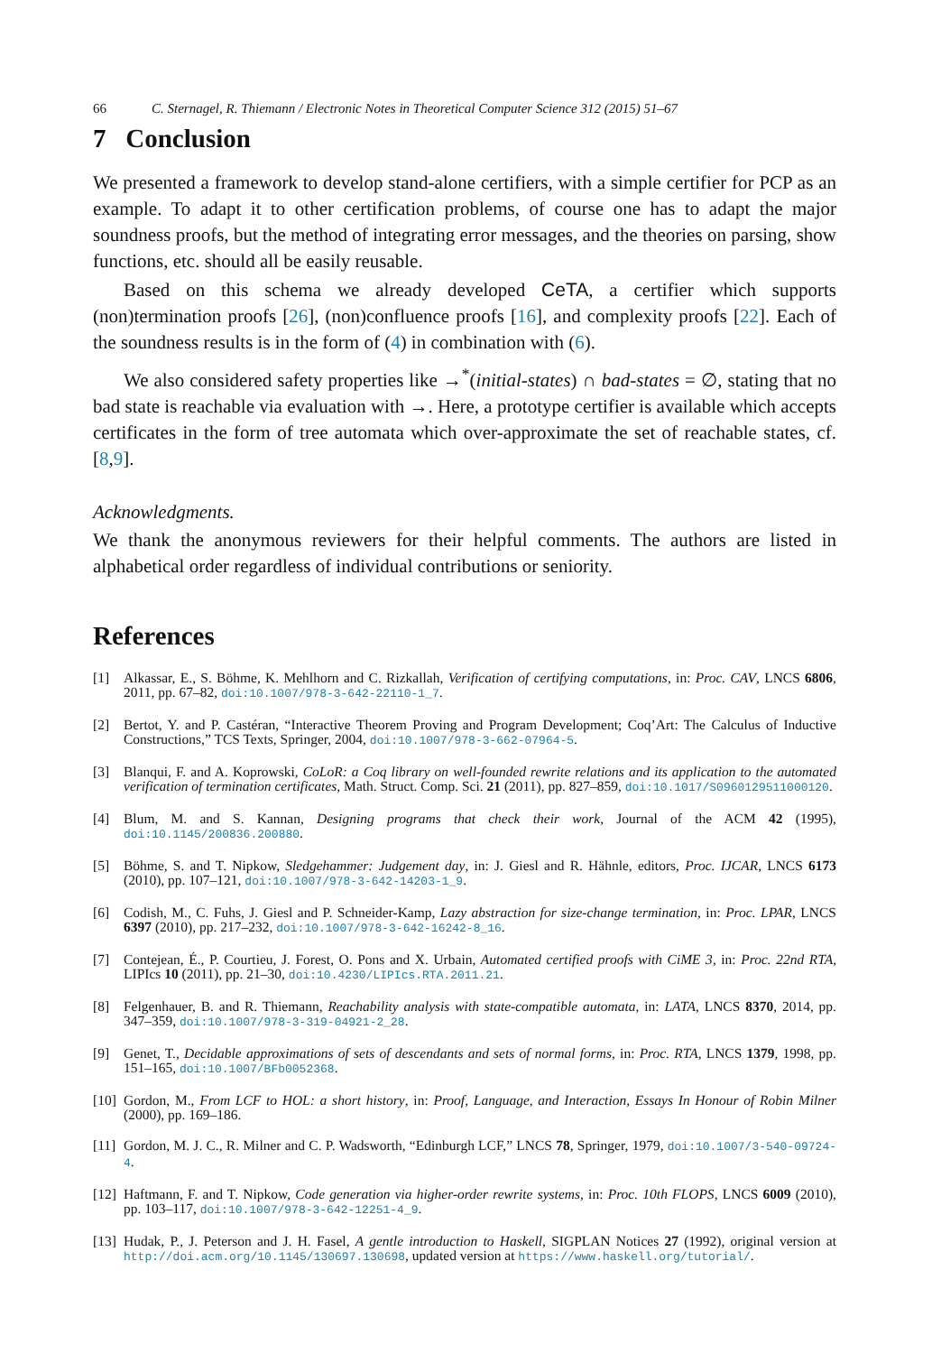66 C. Sternagel, R. Thiemann / Electronic Notes in Theoretical Computer Science 312 (2015) 51–67
7 Conclusion
We presented a framework to develop stand-alone certifiers, with a simple certifier for PCP as an example. To adapt it to other certification problems, of course one has to adapt the major soundness proofs, but the method of integrating error messages, and the theories on parsing, show functions, etc. should all be easily reusable.
Based on this schema we already developed CeTA, a certifier which supports (non)termination proofs [26], (non)confluence proofs [16], and complexity proofs [22]. Each of the soundness results is in the form of (4) in combination with (6).
We also considered safety properties like →<sup>*</sup>(initial-states) ∩ bad-states = ∅, stating that no bad state is reachable via evaluation with →. Here, a prototype certifier is available which accepts certificates in the form of tree automata which over-approximate the set of reachable states, cf. [8,9].
Acknowledgments.
We thank the anonymous reviewers for their helpful comments. The authors are listed in alphabetical order regardless of individual contributions or seniority.
References
[1] Alkassar, E., S. Böhme, K. Mehlhorn and C. Rizkallah, Verification of certifying computations, in: Proc. CAV, LNCS 6806, 2011, pp. 67–82, doi:10.1007/978-3-642-22110-1_7.
[2] Bertot, Y. and P. Castéran, “Interactive Theorem Proving and Program Development; Coq’Art: The Calculus of Inductive Constructions,” TCS Texts, Springer, 2004, doi:10.1007/978-3-662-07964-5.
[3] Blanqui, F. and A. Koprowski, CoLoR: a Coq library on well-founded rewrite relations and its application to the automated verification of termination certificates, Math. Struct. Comp. Sci. 21 (2011), pp. 827–859, doi:10.1017/S0960129511000120.
[4] Blum, M. and S. Kannan, Designing programs that check their work, Journal of the ACM 42 (1995), doi:10.1145/200836.200880.
[5] Böhme, S. and T. Nipkow, Sledgehammer: Judgement day, in: J. Giesl and R. Hähnle, editors, Proc. IJCAR, LNCS 6173 (2010), pp. 107–121, doi:10.1007/978-3-642-14203-1_9.
[6] Codish, M., C. Fuhs, J. Giesl and P. Schneider-Kamp, Lazy abstraction for size-change termination, in: Proc. LPAR, LNCS 6397 (2010), pp. 217–232, doi:10.1007/978-3-642-16242-8_16.
[7] Contejean, É., P. Courtieu, J. Forest, O. Pons and X. Urbain, Automated certified proofs with CiME 3, in: Proc. 22nd RTA, LIPIcs 10 (2011), pp. 21–30, doi:10.4230/LIPIcs.RTA.2011.21.
[8] Felgenhauer, B. and R. Thiemann, Reachability analysis with state-compatible automata, in: LATA, LNCS 8370, 2014, pp. 347–359, doi:10.1007/978-3-319-04921-2_28.
[9] Genet, T., Decidable approximations of sets of descendants and sets of normal forms, in: Proc. RTA, LNCS 1379, 1998, pp. 151–165, doi:10.1007/BFb0052368.
[10] Gordon, M., From LCF to HOL: a short history, in: Proof, Language, and Interaction, Essays In Honour of Robin Milner (2000), pp. 169–186.
[11] Gordon, M. J. C., R. Milner and C. P. Wadsworth, “Edinburgh LCF,” LNCS 78, Springer, 1979, doi:10.1007/3-540-09724-4.
[12] Haftmann, F. and T. Nipkow, Code generation via higher-order rewrite systems, in: Proc. 10th FLOPS, LNCS 6009 (2010), pp. 103–117, doi:10.1007/978-3-642-12251-4_9.
[13] Hudak, P., J. Peterson and J. H. Fasel, A gentle introduction to Haskell, SIGPLAN Notices 27 (1992), original version at http://doi.acm.org/10.1145/130697.130698, updated version at https://www.haskell.org/tutorial/.